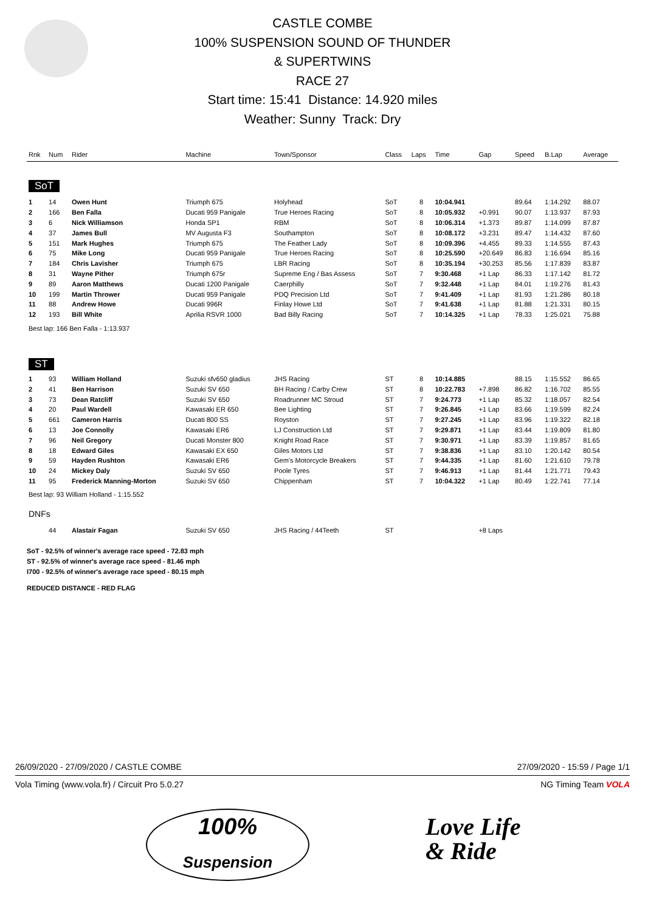CASTLE COMBE
100% SUSPENSION SOUND OF THUNDER
& SUPERTWINS
RACE 27
Start time: 15:41 Distance: 14.920 miles
Weather: Sunny Track: Dry
| Rnk | Num | Rider | Machine | Town/Sponsor | Class | Laps | Time | Gap | Speed | B.Lap | Average |
| --- | --- | --- | --- | --- | --- | --- | --- | --- | --- | --- | --- |
| SoT | | | | | | | | | | | |
| 1 | 14 | Owen Hunt | Triumph 675 | Holyhead | SoT | 8 | 10:04.941 | | 89.64 | 1:14.292 | 88.07 |
| 2 | 166 | Ben Falla | Ducati 959 Panigale | True Heroes Racing | SoT | 8 | 10:05.932 | +0.991 | 90.07 | 1:13.937 | 87.93 |
| 3 | 6 | Nick Williamson | Honda SP1 | RBM | SoT | 8 | 10:06.314 | +1.373 | 89.87 | 1:14.099 | 87.87 |
| 4 | 37 | James Bull | MV Augusta F3 | Southampton | SoT | 8 | 10:08.172 | +3.231 | 89.47 | 1:14.432 | 87.60 |
| 5 | 151 | Mark Hughes | Triumph 675 | The Feather Lady | SoT | 8 | 10:09.396 | +4.455 | 89.33 | 1:14.555 | 87.43 |
| 6 | 75 | Mike Long | Ducati 959 Panigale | True Heroes Racing | SoT | 8 | 10:25.590 | +20.649 | 86.83 | 1:16.694 | 85.16 |
| 7 | 184 | Chris Lavisher | Triumph 675 | LBR Racing | SoT | 8 | 10:35.194 | +30.253 | 85.56 | 1:17.839 | 83.87 |
| 8 | 31 | Wayne Pither | Triumph 675r | Supreme Eng / Bas Assess | SoT | 7 | 9:30.468 | +1 Lap | 86.33 | 1:17.142 | 81.72 |
| 9 | 89 | Aaron Matthews | Ducati 1200 Panigale | Caerphilly | SoT | 7 | 9:32.448 | +1 Lap | 84.01 | 1:19.276 | 81.43 |
| 10 | 199 | Martin Thrower | Ducati 959 Panigale | PDQ Precision Ltd | SoT | 7 | 9:41.409 | +1 Lap | 81.93 | 1:21.286 | 80.18 |
| 11 | 88 | Andrew Howe | Ducati 996R | Finlay Howe Ltd | SoT | 7 | 9:41.638 | +1 Lap | 81.88 | 1:21.331 | 80.15 |
| 12 | 193 | Bill White | Aprilia RSVR 1000 | Bad Billy Racing | SoT | 7 | 10:14.325 | +1 Lap | 78.33 | 1:25.021 | 75.88 |
| Best lap: 166 Ben Falla - 1:13.937 | | | | | | | | | | | |
| ST | | | | | | | | | | | |
| 1 | 93 | William Holland | Suzuki sfv650 gladius | JHS Racing | ST | 8 | 10:14.885 | | 88.15 | 1:15.552 | 86.65 |
| 2 | 41 | Ben Harrison | Suzuki SV 650 | BH Racing / Carby Crew | ST | 8 | 10:22.783 | +7.898 | 86.82 | 1:16.702 | 85.55 |
| 3 | 73 | Dean Ratcliff | Suzuki SV 650 | Roadrunner MC Stroud | ST | 7 | 9:24.773 | +1 Lap | 85.32 | 1:18.057 | 82.54 |
| 4 | 20 | Paul Wardell | Kawasaki ER 650 | Bee Lighting | ST | 7 | 9:26.845 | +1 Lap | 83.66 | 1:19.599 | 82.24 |
| 5 | 661 | Cameron Harris | Ducati 800 SS | Royston | ST | 7 | 9:27.245 | +1 Lap | 83.96 | 1:19.322 | 82.18 |
| 6 | 13 | Joe Connolly | Kawasaki ER6 | LJ Construction Ltd | ST | 7 | 9:29.871 | +1 Lap | 83.44 | 1:19.809 | 81.80 |
| 7 | 96 | Neil Gregory | Ducati Monster 800 | Knight Road Race | ST | 7 | 9:30.971 | +1 Lap | 83.39 | 1:19.857 | 81.65 |
| 8 | 18 | Edward Giles | Kawasaki EX 650 | Giles Motors Ltd | ST | 7 | 9:38.836 | +1 Lap | 83.10 | 1:20.142 | 80.54 |
| 9 | 59 | Hayden Rushton | Kawasaki ER6 | Gem's Motorcycle Breakers | ST | 7 | 9:44.335 | +1 Lap | 81.60 | 1:21.610 | 79.78 |
| 10 | 24 | Mickey Daly | Suzuki SV 650 | Poole Tyres | ST | 7 | 9:46.913 | +1 Lap | 81.44 | 1:21.771 | 79.43 |
| 11 | 95 | Frederick Manning-Morton | Suzuki SV 650 | Chippenham | ST | 7 | 10:04.322 | +1 Lap | 80.49 | 1:22.741 | 77.14 |
| Best lap: 93 William Holland - 1:15.552 | | | | | | | | | | | |
| DNFs | | | | | | | | | | | |
| | 44 | Alastair Fagan | Suzuki SV 650 | JHS Racing / 44Teeth | ST | | | +8 Laps | | | |
SoT - 92.5% of winner's average race speed - 72.83 mph
ST - 92.5% of winner's average race speed - 81.46 mph
I700 - 92.5% of winner's average race speed - 80.15 mph
REDUCED DISTANCE - RED FLAG
26/09/2020 - 27/09/2020 / CASTLE COMBE 27/09/2020 - 15:59 / Page 1/1
Vola Timing (www.vola.fr) / Circuit Pro 5.0.27 NG Timing Team VOLA
100%
Suspension
Love Life
& Ride